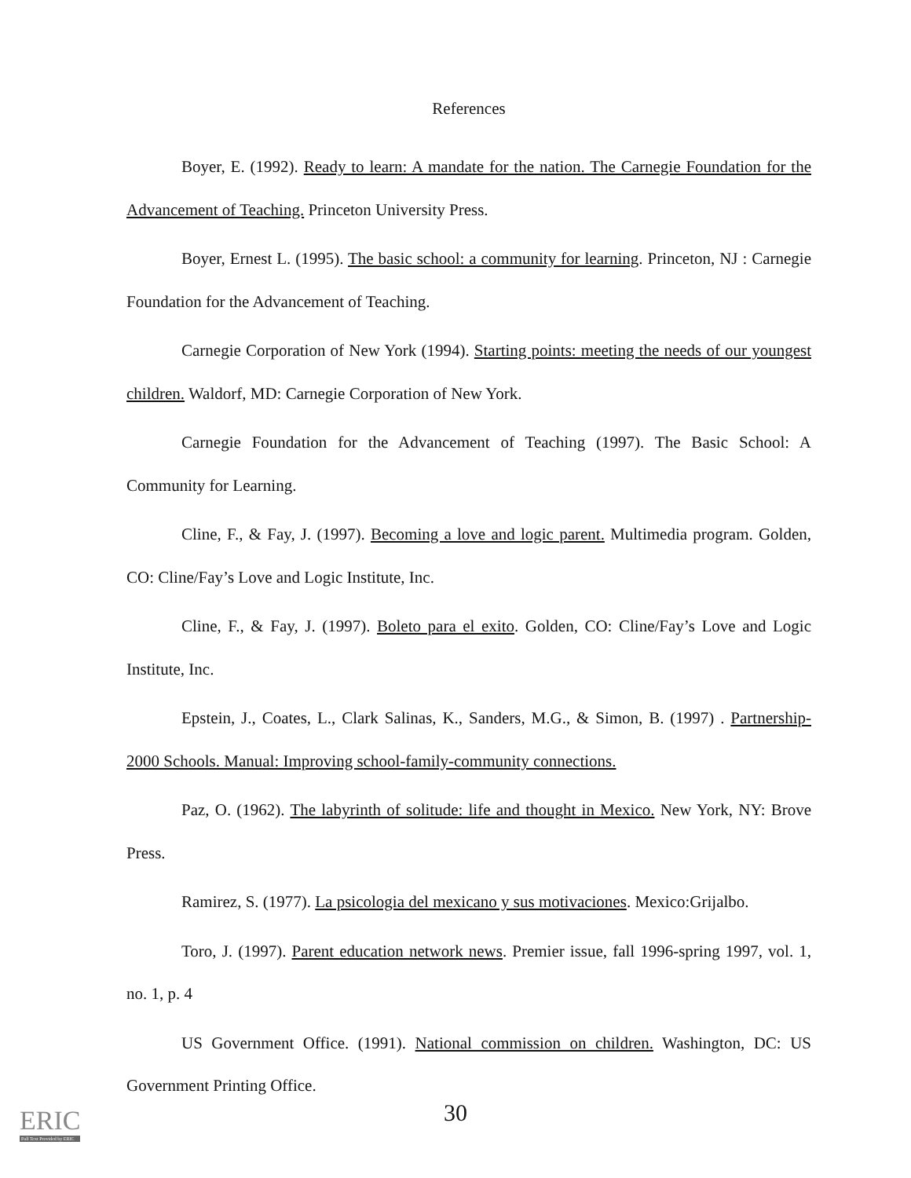References
Boyer, E. (1992). Ready to learn: A mandate for the nation. The Carnegie Foundation for the Advancement of Teaching. Princeton University Press.
Boyer, Ernest L. (1995). The basic school: a community for learning. Princeton, NJ : Carnegie Foundation for the Advancement of Teaching.
Carnegie Corporation of New York (1994). Starting points: meeting the needs of our youngest children. Waldorf, MD: Carnegie Corporation of New York.
Carnegie Foundation for the Advancement of Teaching (1997). The Basic School: A Community for Learning.
Cline, F., & Fay, J. (1997). Becoming a love and logic parent. Multimedia program. Golden, CO: Cline/Fay’s Love and Logic Institute, Inc.
Cline, F., & Fay, J. (1997). Boleto para el exito. Golden, CO: Cline/Fay’s Love and Logic Institute, Inc.
Epstein, J., Coates, L., Clark Salinas, K., Sanders, M.G., & Simon, B. (1997) . Partnership-2000 Schools. Manual: Improving school-family-community connections.
Paz, O. (1962). The labyrinth of solitude: life and thought in Mexico. New York, NY: Brove Press.
Ramirez, S. (1977). La psicologia del mexicano y sus motivaciones. Mexico:Grijalbo.
Toro, J. (1997). Parent education network news. Premier issue, fall 1996-spring 1997, vol. 1, no. 1, p. 4
US Government Office. (1991). National commission on children. Washington, DC: US Government Printing Office.
30 ERIC
Full Text Provided by ERIC